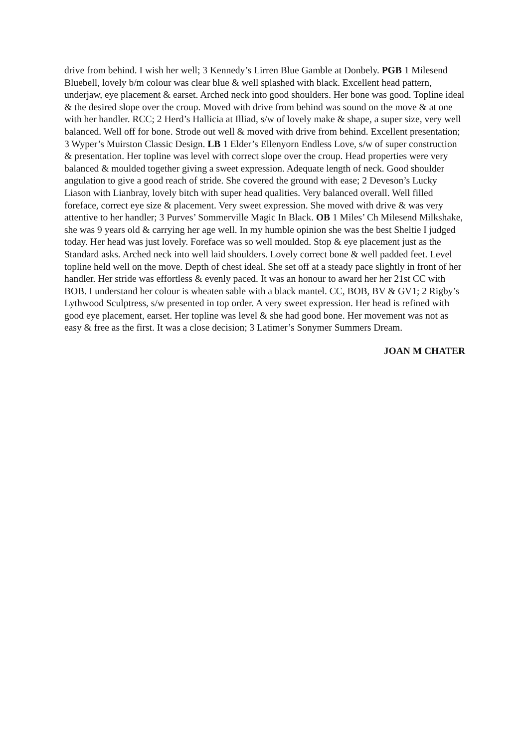drive from behind. I wish her well; 3 Kennedy’s Lirren Blue Gamble at Donbely. PGB 1 Milesend Bluebell, lovely b/m colour was clear blue & well splashed with black. Excellent head pattern, underjaw, eye placement & earset. Arched neck into good shoulders. Her bone was good. Topline ideal & the desired slope over the croup. Moved with drive from behind was sound on the move & at one with her handler. RCC; 2 Herd’s Hallicia at Illiad, s/w of lovely make & shape, a super size, very well balanced. Well off for bone. Strode out well & moved with drive from behind. Excellent presentation; 3 Wyper’s Muirston Classic Design. LB 1 Elder’s Ellenyorn Endless Love, s/w of super construction & presentation. Her topline was level with correct slope over the croup. Head properties were very balanced & moulded together giving a sweet expression. Adequate length of neck. Good shoulder angulation to give a good reach of stride. She covered the ground with ease; 2 Deveson’s Lucky Liason with Lianbray, lovely bitch with super head qualities. Very balanced overall. Well filled foreface, correct eye size & placement. Very sweet expression. She moved with drive & was very attentive to her handler; 3 Purves’ Sommerville Magic In Black. OB 1 Miles’ Ch Milesend Milkshake, she was 9 years old & carrying her age well. In my humble opinion she was the best Sheltie I judged today. Her head was just lovely. Foreface was so well moulded. Stop & eye placement just as the Standard asks. Arched neck into well laid shoulders. Lovely correct bone & well padded feet. Level topline held well on the move. Depth of chest ideal. She set off at a steady pace slightly in front of her handler. Her stride was effortless & evenly paced. It was an honour to award her her 21st CC with BOB. I understand her colour is wheaten sable with a black mantel. CC, BOB, BV & GV1; 2 Rigby’s Lythwood Sculptress, s/w presented in top order. A very sweet expression. Her head is refined with good eye placement, earset. Her topline was level & she had good bone. Her movement was not as easy & free as the first. It was a close decision; 3 Latimer’s Sonymer Summers Dream.
JOAN M CHATER